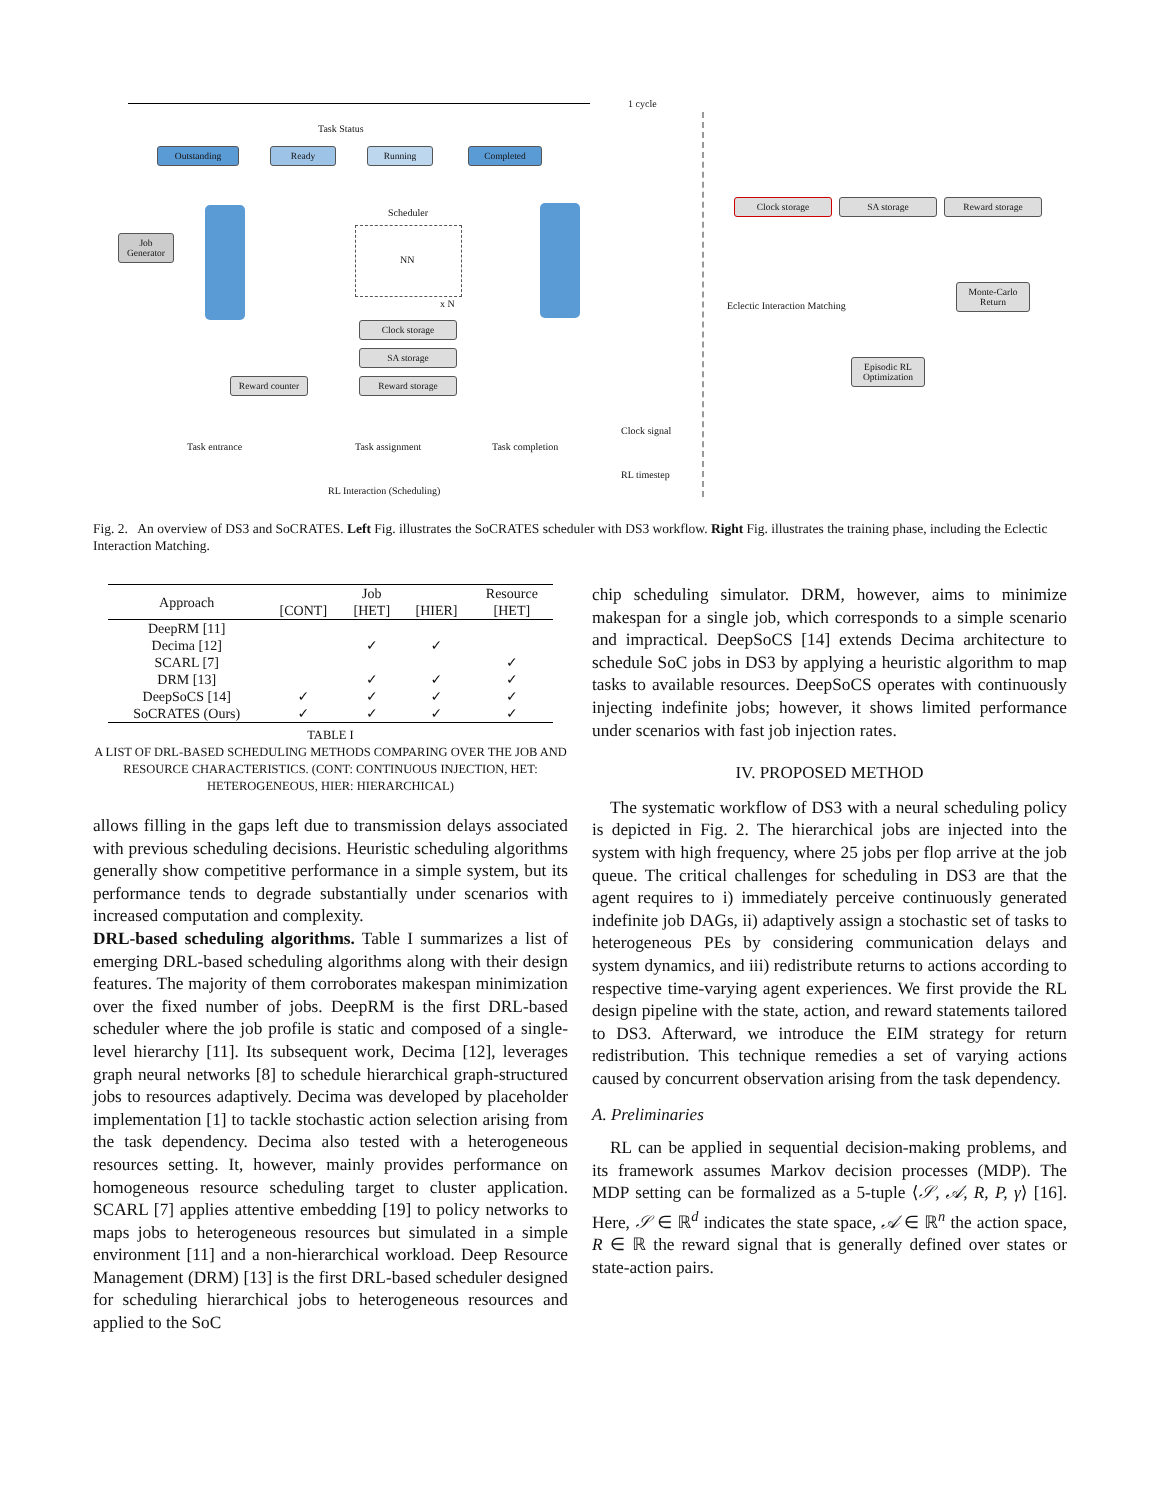1 cycle
Task Status
Outstanding Ready Running Completed
Job
Generator
Scheduler
NN
x N
Clock storage
SA storage
Reward storage
Reward counter
Task entrance Task assignment Task completion
Clock signal
RL timestep
RL Interaction (Scheduling)
Clock storage SA storage Reward storage
Monte-Carlo
Return
Eclectic Interaction Matching
Episodic RL
Optimization
Fig. 2. An overview of DS3 and SoCRATES. Left Fig. illustrates the SoCRATES scheduler with DS3 workflow. Right Fig. illustrates the training phase, including the Eclectic Interaction Matching.
| Approach | | Job | | Resource |
| --- | --- | --- | --- | --- |
| | [CONT] | [HET] | [HIER] | [HET] |
| DeepRM [11] | | | | |
| Decima [12] | | ✓ | ✓ | |
| SCARL [7] | | | | ✓ |
| DRM [13] | | ✓ | ✓ | ✓ |
| DeepSoCS [14] | ✓ | ✓ | ✓ | ✓ |
| SoCRATES (Ours) | ✓ | ✓ | ✓ | ✓ |
TABLE I
A LIST OF DRL-BASED SCHEDULING METHODS COMPARING OVER THE JOB AND RESOURCE CHARACTERISTICS. (CONT: CONTINUOUS INJECTION, HET: HETEROGENEOUS, HIER: HIERARCHICAL)
allows filling in the gaps left due to transmission delays associated with previous scheduling decisions. Heuristic scheduling algorithms generally show competitive performance in a simple system, but its performance tends to degrade substantially under scenarios with increased computation and complexity.
DRL-based scheduling algorithms. Table I summarizes a list of emerging DRL-based scheduling algorithms along with their design features. The majority of them corroborates makespan minimization over the fixed number of jobs. DeepRM is the first DRL-based scheduler where the job profile is static and composed of a single-level hierarchy [11]. Its subsequent work, Decima [12], leverages graph neural networks [8] to schedule hierarchical graph-structured jobs to resources adaptively. Decima was developed by placeholder implementation [1] to tackle stochastic action selection arising from the task dependency. Decima also tested with a heterogeneous resources setting. It, however, mainly provides performance on homogeneous resource scheduling target to cluster application. SCARL [7] applies attentive embedding [19] to policy networks to maps jobs to heterogeneous resources but simulated in a simple environment [11] and a non-hierarchical workload. Deep Resource Management (DRM) [13] is the first DRL-based scheduler designed for scheduling hierarchical jobs to heterogeneous resources and applied to the SoC
chip scheduling simulator. DRM, however, aims to minimize makespan for a single job, which corresponds to a simple scenario and impractical. DeepSoCS [14] extends Decima architecture to schedule SoC jobs in DS3 by applying a heuristic algorithm to map tasks to available resources. DeepSoCS operates with continuously injecting indefinite jobs; however, it shows limited performance under scenarios with fast job injection rates.
IV. PROPOSED METHOD
The systematic workflow of DS3 with a neural scheduling policy is depicted in Fig. 2. The hierarchical jobs are injected into the system with high frequency, where 25 jobs per flop arrive at the job queue. The critical challenges for scheduling in DS3 are that the agent requires to i) immediately perceive continuously generated indefinite job DAGs, ii) adaptively assign a stochastic set of tasks to heterogeneous PEs by considering communication delays and system dynamics, and iii) redistribute returns to actions according to respective time-varying agent experiences. We first provide the RL design pipeline with the state, action, and reward statements tailored to DS3. Afterward, we introduce the EIM strategy for return redistribution. This technique remedies a set of varying actions caused by concurrent observation arising from the task dependency.
A. Preliminaries
RL can be applied in sequential decision-making problems, and its framework assumes Markov decision processes (MDP). The MDP setting can be formalized as a 5-tuple ⟨𝒮, 𝒜, R, P, γ⟩ [16]. Here, 𝒮 ∈ ℝ<sup>d</sup> indicates the state space, 𝒜 ∈ ℝ<sup>n</sup> the action space, R ∈ ℝ the reward signal that is generally defined over states or state-action pairs.